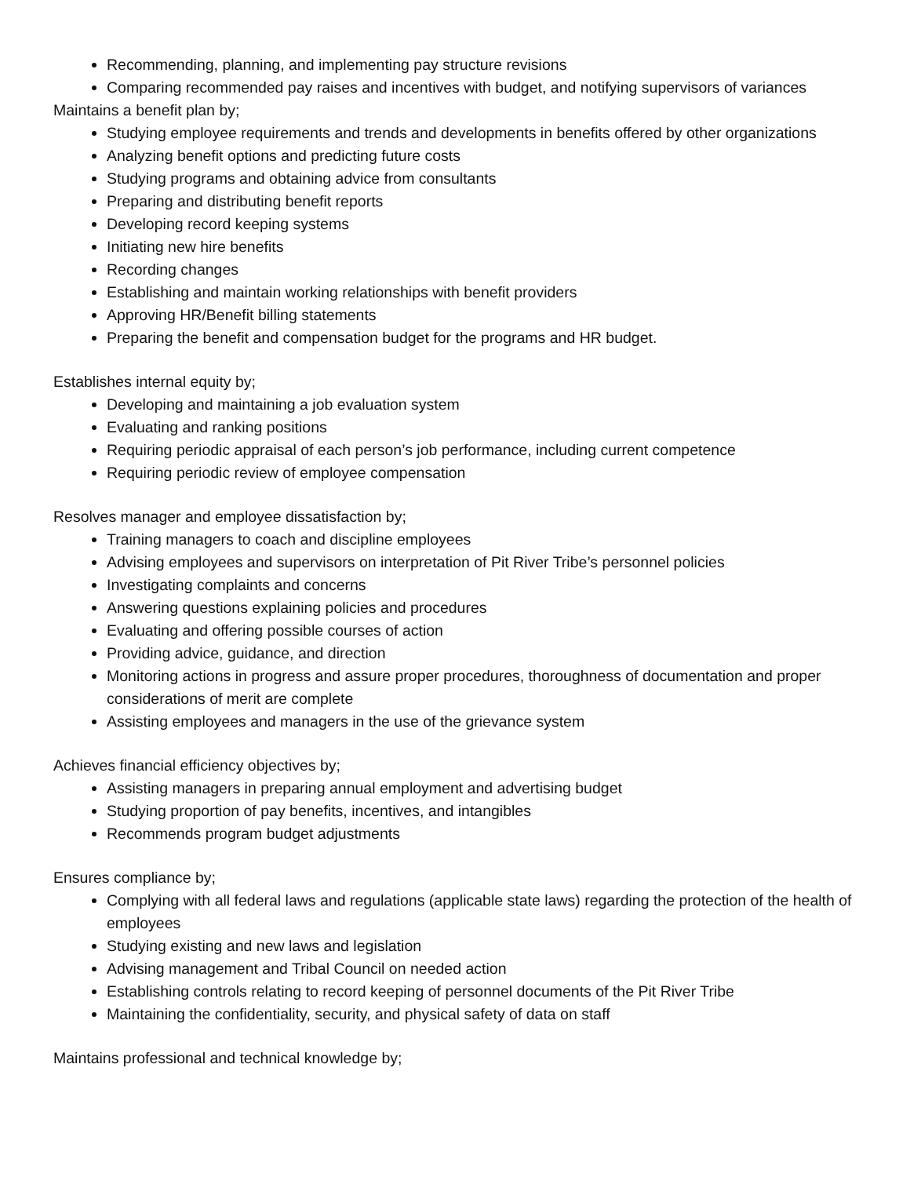Recommending, planning, and implementing pay structure revisions
Comparing recommended pay raises and incentives with budget, and notifying supervisors of variances
Maintains a benefit plan by;
Studying employee requirements and trends and developments in benefits offered by other organizations
Analyzing benefit options and predicting future costs
Studying programs and obtaining advice from consultants
Preparing and distributing benefit reports
Developing record keeping systems
Initiating new hire benefits
Recording changes
Establishing and maintain working relationships with benefit providers
Approving HR/Benefit billing statements
Preparing the benefit and compensation budget for the programs and HR budget.
Establishes internal equity by;
Developing and maintaining a job evaluation system
Evaluating and ranking positions
Requiring periodic appraisal of each person’s job performance, including current competence
Requiring periodic review of employee compensation
Resolves manager and employee dissatisfaction by;
Training managers to coach and discipline employees
Advising employees and supervisors on interpretation of Pit River Tribe’s personnel policies
Investigating complaints and concerns
Answering questions explaining policies and procedures
Evaluating and offering possible courses of action
Providing advice, guidance, and direction
Monitoring actions in progress and assure proper procedures, thoroughness of documentation and proper considerations of merit are complete
Assisting employees and managers in the use of the grievance system
Achieves financial efficiency objectives by;
Assisting managers in preparing annual employment and advertising budget
Studying proportion of pay benefits, incentives, and intangibles
Recommends program budget adjustments
Ensures compliance by;
Complying with all federal laws and regulations (applicable state laws) regarding the protection of the health of employees
Studying existing and new laws and legislation
Advising management and Tribal Council on needed action
Establishing controls relating to record keeping of personnel documents of the Pit River Tribe
Maintaining the confidentiality, security, and physical safety of data on staff
Maintains professional and technical knowledge by;